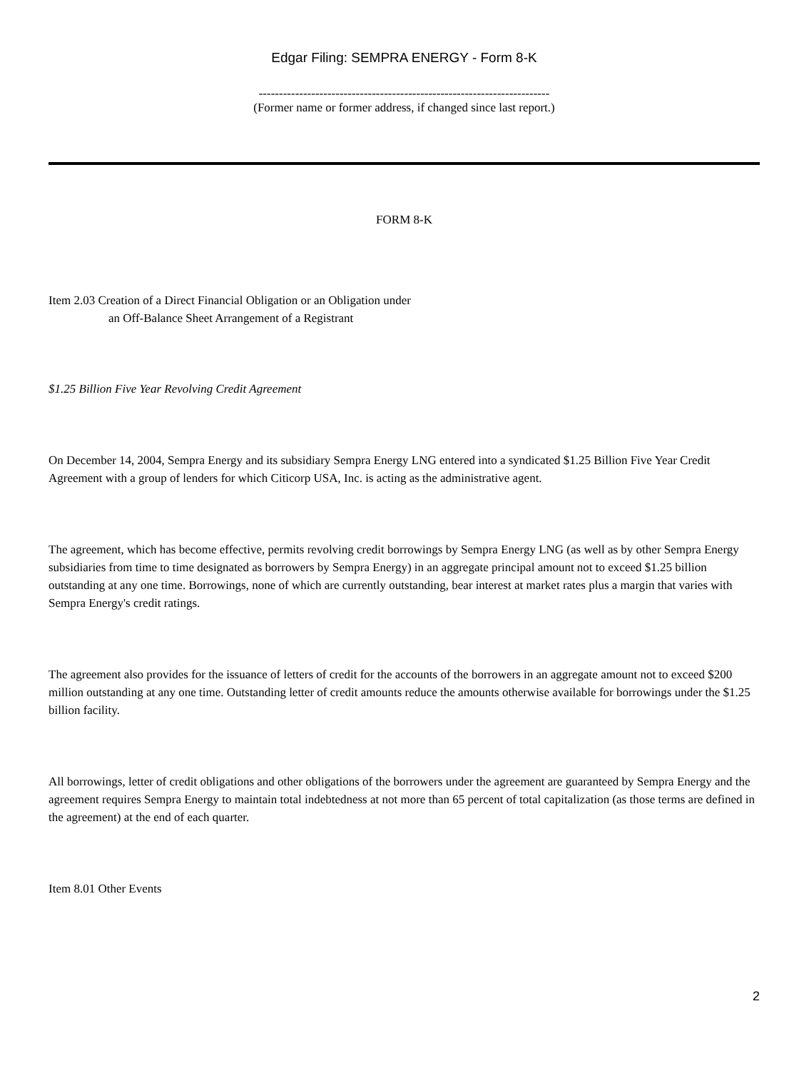Edgar Filing: SEMPRA ENERGY - Form 8-K
------------------------------------------------------------------------
(Former name or former address, if changed since last report.)
FORM 8-K
Item 2.03 Creation of a Direct Financial Obligation or an Obligation under
an Off-Balance Sheet Arrangement of a Registrant
$1.25 Billion Five Year Revolving Credit Agreement
On December 14, 2004, Sempra Energy and its subsidiary Sempra Energy LNG entered into a syndicated $1.25 Billion Five Year Credit Agreement with a group of lenders for which Citicorp USA, Inc. is acting as the administrative agent.
The agreement, which has become effective, permits revolving credit borrowings by Sempra Energy LNG (as well as by other Sempra Energy subsidiaries from time to time designated as borrowers by Sempra Energy) in an aggregate principal amount not to exceed $1.25 billion outstanding at any one time. Borrowings, none of which are currently outstanding, bear interest at market rates plus a margin that varies with Sempra Energy's credit ratings.
The agreement also provides for the issuance of letters of credit for the accounts of the borrowers in an aggregate amount not to exceed $200 million outstanding at any one time. Outstanding letter of credit amounts reduce the amounts otherwise available for borrowings under the $1.25 billion facility.
All borrowings, letter of credit obligations and other obligations of the borrowers under the agreement are guaranteed by Sempra Energy and the agreement requires Sempra Energy to maintain total indebtedness at not more than 65 percent of total capitalization (as those terms are defined in the agreement) at the end of each quarter.
Item 8.01 Other Events
2